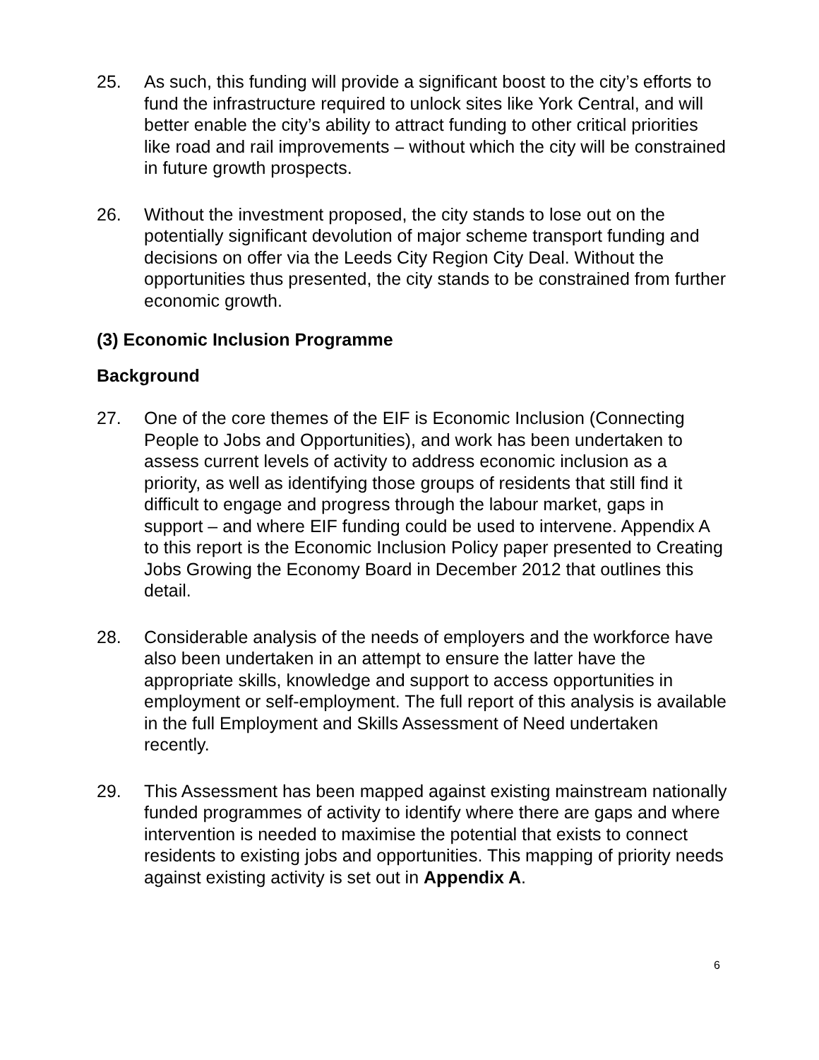25. As such, this funding will provide a significant boost to the city’s efforts to fund the infrastructure required to unlock sites like York Central, and will better enable the city’s ability to attract funding to other critical priorities like road and rail improvements – without which the city will be constrained in future growth prospects.
26. Without the investment proposed, the city stands to lose out on the potentially significant devolution of major scheme transport funding and decisions on offer via the Leeds City Region City Deal. Without the opportunities thus presented, the city stands to be constrained from further economic growth.
(3) Economic Inclusion Programme
Background
27. One of the core themes of the EIF is Economic Inclusion (Connecting People to Jobs and Opportunities), and work has been undertaken to assess current levels of activity to address economic inclusion as a priority, as well as identifying those groups of residents that still find it difficult to engage and progress through the labour market, gaps in support – and where EIF funding could be used to intervene. Appendix A to this report is the Economic Inclusion Policy paper presented to Creating Jobs Growing the Economy Board in December 2012 that outlines this detail.
28. Considerable analysis of the needs of employers and the workforce have also been undertaken in an attempt to ensure the latter have the appropriate skills, knowledge and support to access opportunities in employment or self-employment. The full report of this analysis is available in the full Employment and Skills Assessment of Need undertaken recently.
29. This Assessment has been mapped against existing mainstream nationally funded programmes of activity to identify where there are gaps and where intervention is needed to maximise the potential that exists to connect residents to existing jobs and opportunities. This mapping of priority needs against existing activity is set out in Appendix A.
6